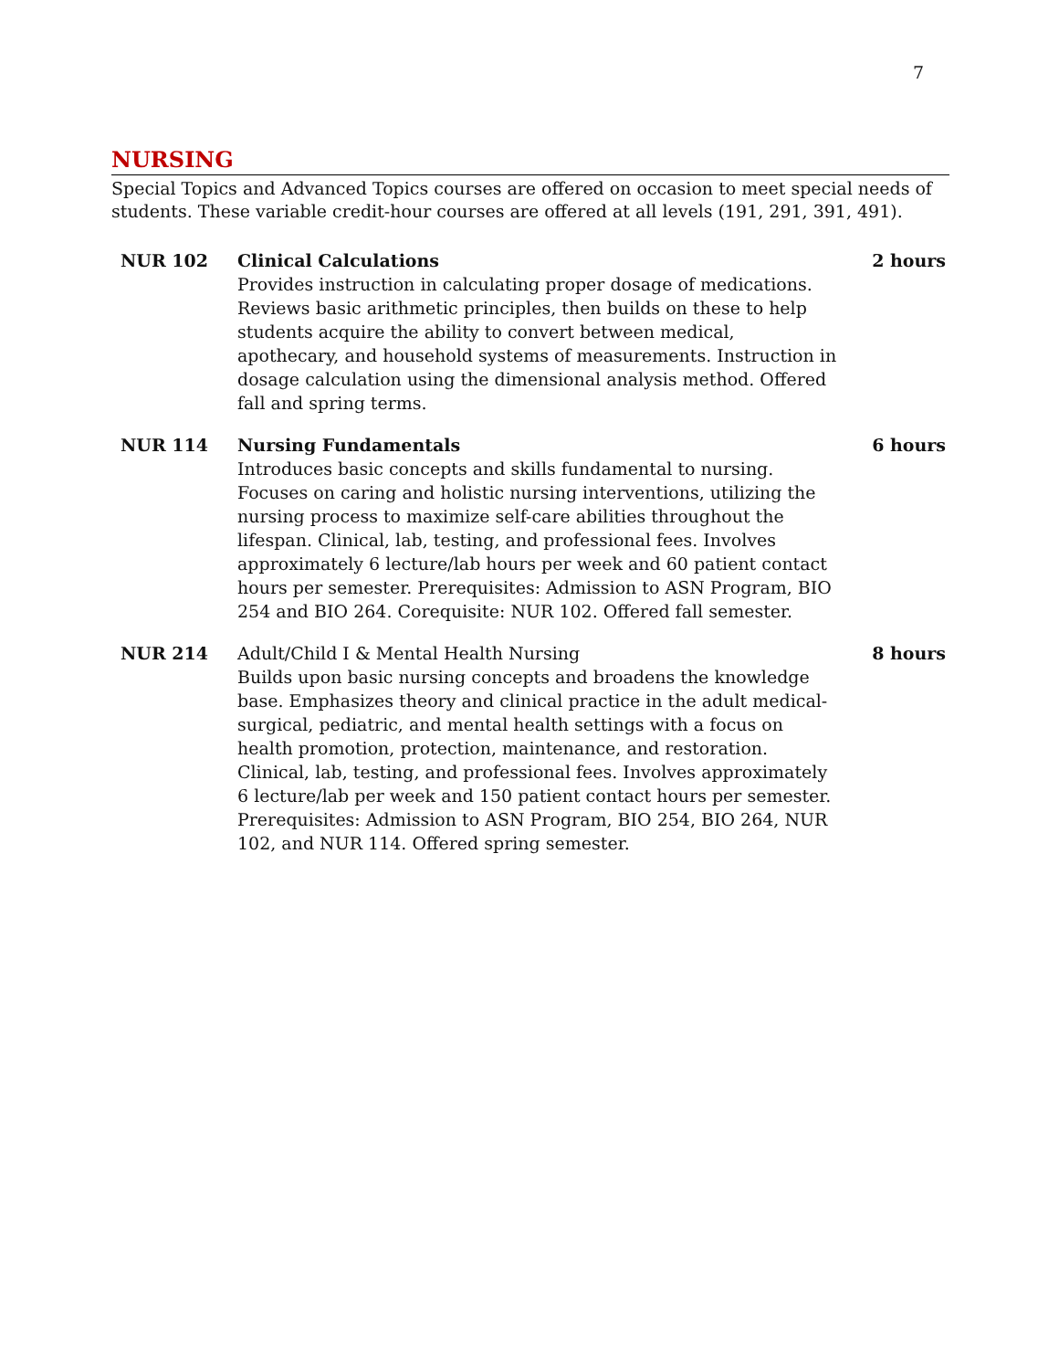7
NURSING
Special Topics and Advanced Topics courses are offered on occasion to meet special needs of students. These variable credit-hour courses are offered at all levels (191, 291, 391, 491).
NUR 102 Clinical Calculations
Provides instruction in calculating proper dosage of medications. Reviews basic arithmetic principles, then builds on these to help students acquire the ability to convert between medical, apothecary, and household systems of measurements. Instruction in dosage calculation using the dimensional analysis method. Offered fall and spring terms.
2 hours
NUR 114 Nursing Fundamentals
Introduces basic concepts and skills fundamental to nursing. Focuses on caring and holistic nursing interventions, utilizing the nursing process to maximize self-care abilities throughout the lifespan. Clinical, lab, testing, and professional fees. Involves approximately 6 lecture/lab hours per week and 60 patient contact hours per semester. Prerequisites: Admission to ASN Program, BIO 254 and BIO 264. Corequisite: NUR 102. Offered fall semester.
6 hours
NUR 214 Adult/Child I & Mental Health Nursing
Builds upon basic nursing concepts and broadens the knowledge base. Emphasizes theory and clinical practice in the adult medical-surgical, pediatric, and mental health settings with a focus on health promotion, protection, maintenance, and restoration. Clinical, lab, testing, and professional fees. Involves approximately 6 lecture/lab per week and 150 patient contact hours per semester. Prerequisites: Admission to ASN Program, BIO 254, BIO 264, NUR 102, and NUR 114. Offered spring semester.
8 hours